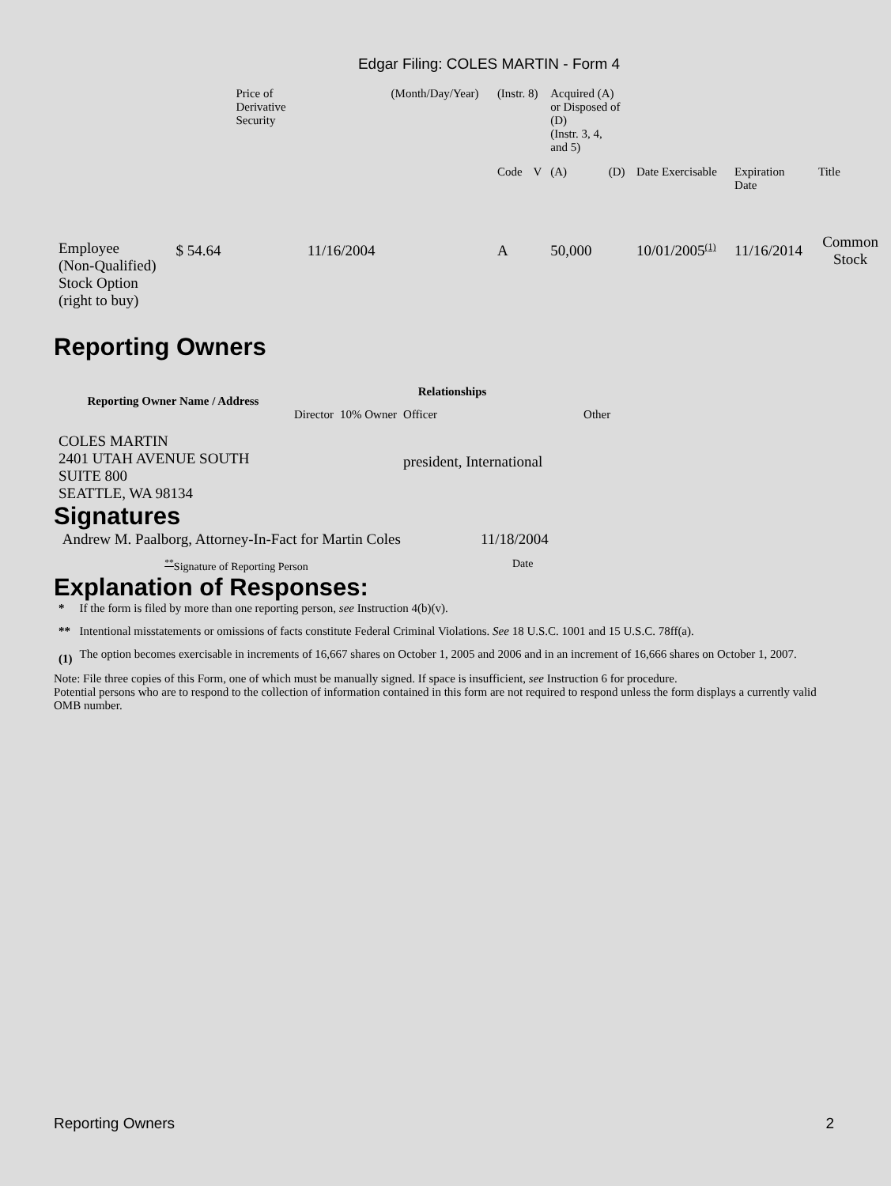Edgar Filing: COLES MARTIN - Form 4
| | Price of Derivative Security | | (Month/Day/Year) | (Instr. 8) | | Acquired (A) or Disposed of (D) (Instr. 3, 4, and 5) | | | | |
| | | | | Code | V | (A) | (D) | Date Exercisable | Expiration Date | Title |
| Employee (Non-Qualified) Stock Option (right to buy) | $ 54.64 | 11/16/2004 | | A | | 50,000 | | 10/01/2005<sup>(1)</sup> | 11/16/2014 | Common Stock |
Reporting Owners
| Reporting Owner Name / Address | Relationships | | | |
| --- | --- | --- | --- | --- |
| | Director | 10% Owner | Officer | Other |
| COLES MARTIN 2401 UTAH AVENUE SOUTH SUITE 800 SEATTLE, WA 98134 | | | president, International | |
Signatures
| Andrew M. Paalborg, Attorney-In-Fact for Martin Coles | 11/18/2004 |
| <sup>**</sup> Signature of Reporting Person | Date |
Explanation of Responses:
| * | If the form is filed by more than one reporting person, see Instruction 4(b)(v). |
| ** | Intentional misstatements or omissions of facts constitute Federal Criminal Violations. See 18 U.S.C. 1001 and 15 U.S.C. 78ff(a). |
| (1) | The option becomes exercisable in increments of 16,667 shares on October 1, 2005 and 2006 and in an increment of 16,666 shares on October 1, 2007. |
Note: File three copies of this Form, one of which must be manually signed. If space is insufficient, see Instruction 6 for procedure.
Potential persons who are to respond to the collection of information contained in this form are not required to respond unless the form displays a currently valid OMB number.
Reporting Owners 2